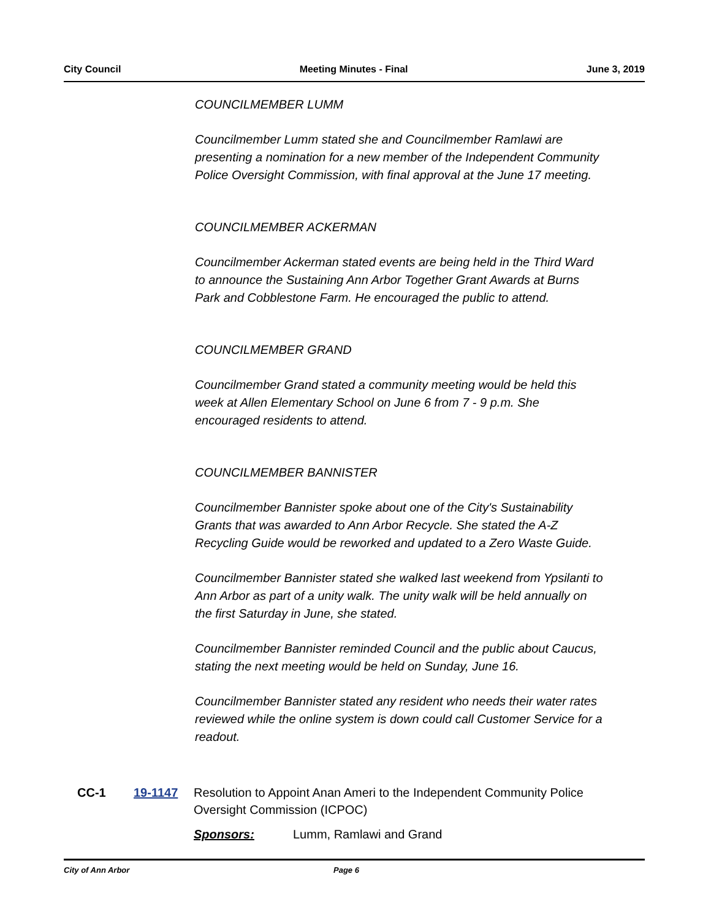City Council Meeting Minutes - Final June 3, 2019
COUNCILMEMBER LUMM
Councilmember Lumm stated she and Councilmember Ramlawi are presenting a nomination for a new member of the Independent Community Police Oversight Commission, with final approval at the June 17 meeting.
COUNCILMEMBER ACKERMAN
Councilmember Ackerman stated events are being held in the Third Ward to announce the Sustaining Ann Arbor Together Grant Awards at Burns Park and Cobblestone Farm. He encouraged the public to attend.
COUNCILMEMBER GRAND
Councilmember Grand stated a community meeting would be held this week at Allen Elementary School on June 6 from 7 - 9 p.m. She encouraged residents to attend.
COUNCILMEMBER BANNISTER
Councilmember Bannister spoke about one of the City's Sustainability Grants that was awarded to Ann Arbor Recycle. She stated the A-Z Recycling Guide would be reworked and updated to a Zero Waste Guide.
Councilmember Bannister stated she walked last weekend from Ypsilanti to Ann Arbor as part of a unity walk. The unity walk will be held annually on the first Saturday in June, she stated.
Councilmember Bannister reminded Council and the public about Caucus, stating the next meeting would be held on Sunday, June 16.
Councilmember Bannister stated any resident who needs their water rates reviewed while the online system is down could call Customer Service for a readout.
CC-1 19-1147 Resolution to Appoint Anan Ameri to the Independent Community Police Oversight Commission (ICPOC)
Sponsors: Lumm, Ramlawi and Grand
City of Ann Arbor Page 6